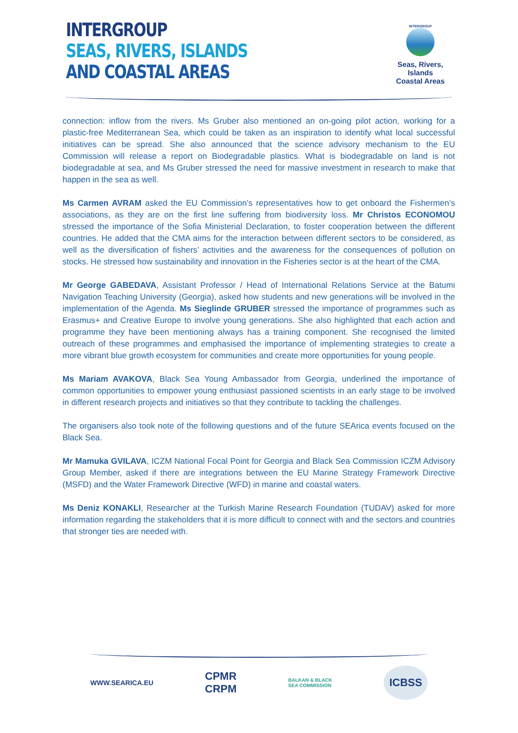INTERGROUP
SEAS, RIVERS, ISLANDS
AND COASTAL AREAS
INTERGROUP
Seas, Rivers, Islands
Coastal Areas
connection: inflow from the rivers. Ms Gruber also mentioned an on-going pilot action, working for a plastic-free Mediterranean Sea, which could be taken as an inspiration to identify what local successful initiatives can be spread. She also announced that the science advisory mechanism to the EU Commission will release a report on Biodegradable plastics. What is biodegradable on land is not biodegradable at sea, and Ms Gruber stressed the need for massive investment in research to make that happen in the sea as well.
Ms Carmen AVRAM asked the EU Commission’s representatives how to get onboard the Fishermen’s associations, as they are on the first line suffering from biodiversity loss. Mr Christos ECONOMOU stressed the importance of the Sofia Ministerial Declaration, to foster cooperation between the different countries. He added that the CMA aims for the interaction between different sectors to be considered, as well as the diversification of fishers’ activities and the awareness for the consequences of pollution on stocks. He stressed how sustainability and innovation in the Fisheries sector is at the heart of the CMA.
Mr George GABEDAVA, Assistant Professor / Head of International Relations Service at the Batumi Navigation Teaching University (Georgia), asked how students and new generations will be involved in the implementation of the Agenda. Ms Sieglinde GRUBER stressed the importance of programmes such as Erasmus+ and Creative Europe to involve young generations. She also highlighted that each action and programme they have been mentioning always has a training component. She recognised the limited outreach of these programmes and emphasised the importance of implementing strategies to create a more vibrant blue growth ecosystem for communities and create more opportunities for young people.
Ms Mariam AVAKOVA, Black Sea Young Ambassador from Georgia, underlined the importance of common opportunities to empower young enthusiast passioned scientists in an early stage to be involved in different research projects and initiatives so that they contribute to tackling the challenges.
The organisers also took note of the following questions and of the future SEArica events focused on the Black Sea.
Mr Mamuka GVILAVA, ICZM National Focal Point for Georgia and Black Sea Commission ICZM Advisory Group Member, asked if there are integrations between the EU Marine Strategy Framework Directive (MSFD) and the Water Framework Directive (WFD) in marine and coastal waters.
Ms Deniz KONAKLI, Researcher at the Turkish Marine Research Foundation (TUDAV) asked for more information regarding the stakeholders that it is more difficult to connect with and the sectors and countries that stronger ties are needed with.
WWW.SEARICA.EU CPMR
CRPM BALKAN & BLACK
SEA COMMISSION
ICBSS